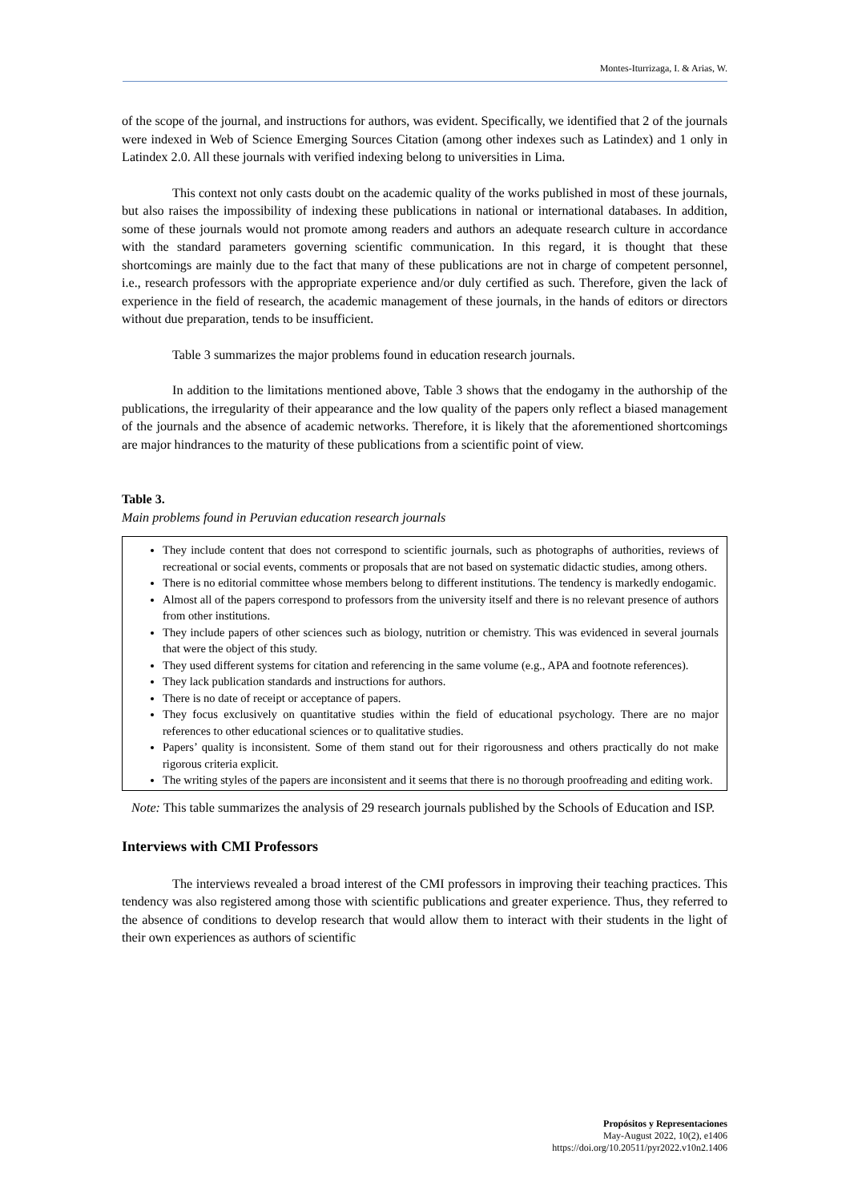Montes-Iturrizaga, I. & Arias, W.
of the scope of the journal, and instructions for authors, was evident. Specifically, we identified that 2 of the journals were indexed in Web of Science Emerging Sources Citation (among other indexes such as Latindex) and 1 only in Latindex 2.0. All these journals with verified indexing belong to universities in Lima.
This context not only casts doubt on the academic quality of the works published in most of these journals, but also raises the impossibility of indexing these publications in national or international databases. In addition, some of these journals would not promote among readers and authors an adequate research culture in accordance with the standard parameters governing scientific communication. In this regard, it is thought that these shortcomings are mainly due to the fact that many of these publications are not in charge of competent personnel, i.e., research professors with the appropriate experience and/or duly certified as such. Therefore, given the lack of experience in the field of research, the academic management of these journals, in the hands of editors or directors without due preparation, tends to be insufficient.
Table 3 summarizes the major problems found in education research journals.
In addition to the limitations mentioned above, Table 3 shows that the endogamy in the authorship of the publications, the irregularity of their appearance and the low quality of the papers only reflect a biased management of the journals and the absence of academic networks. Therefore, it is likely that the aforementioned shortcomings are major hindrances to the maturity of these publications from a scientific point of view.
Table 3.
Main problems found in Peruvian education research journals
| They include content that does not correspond to scientific journals, such as photographs of authorities, reviews of recreational or social events, comments or proposals that are not based on systematic didactic studies, among others. There is no editorial committee whose members belong to different institutions. The tendency is markedly endogamic. Almost all of the papers correspond to professors from the university itself and there is no relevant presence of authors from other institutions. They include papers of other sciences such as biology, nutrition or chemistry. This was evidenced in several journals that were the object of this study. They used different systems for citation and referencing in the same volume (e.g., APA and footnote references). They lack publication standards and instructions for authors. There is no date of receipt or acceptance of papers. They focus exclusively on quantitative studies within the field of educational psychology. There are no major references to other educational sciences or to qualitative studies. Papers’ quality is inconsistent. Some of them stand out for their rigorousness and others practically do not make rigorous criteria explicit. The writing styles of the papers are inconsistent and it seems that there is no thorough proofreading and editing work. |
Note: This table summarizes the analysis of 29 research journals published by the Schools of Education and ISP.
Interviews with CMI Professors
The interviews revealed a broad interest of the CMI professors in improving their teaching practices. This tendency was also registered among those with scientific publications and greater experience. Thus, they referred to the absence of conditions to develop research that would allow them to interact with their students in the light of their own experiences as authors of scientific
Propósitos y Representaciones
May-August 2022, 10(2), e1406
https://doi.org/10.20511/pyr2022.v10n2.1406